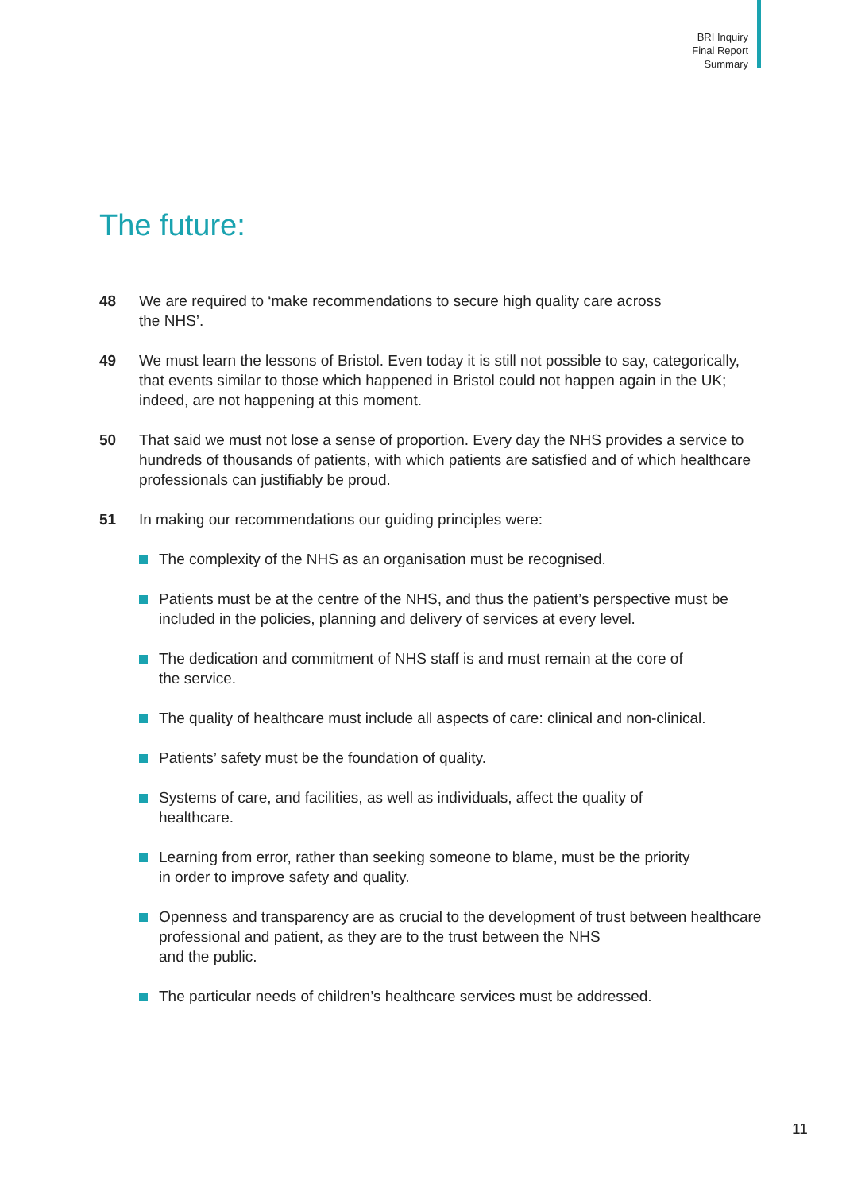BRI Inquiry
Final Report
Summary
The future:
48 We are required to ‘make recommendations to secure high quality care across
the NHS’.
49 We must learn the lessons of Bristol. Even today it is still not possible to say, categorically, that events similar to those which happened in Bristol could not happen again in the UK; indeed, are not happening at this moment.
50 That said we must not lose a sense of proportion. Every day the NHS provides a service to hundreds of thousands of patients, with which patients are satisfied and of which healthcare professionals can justifiably be proud.
51 In making our recommendations our guiding principles were:
The complexity of the NHS as an organisation must be recognised.
Patients must be at the centre of the NHS, and thus the patient’s perspective must be included in the policies, planning and delivery of services at every level.
The dedication and commitment of NHS staff is and must remain at the core of
the service.
The quality of healthcare must include all aspects of care: clinical and non-clinical.
Patients’ safety must be the foundation of quality.
Systems of care, and facilities, as well as individuals, affect the quality of
healthcare.
Learning from error, rather than seeking someone to blame, must be the priority
in order to improve safety and quality.
Openness and transparency are as crucial to the development of trust between healthcare professional and patient, as they are to the trust between the NHS
and the public.
The particular needs of children’s healthcare services must be addressed.
11